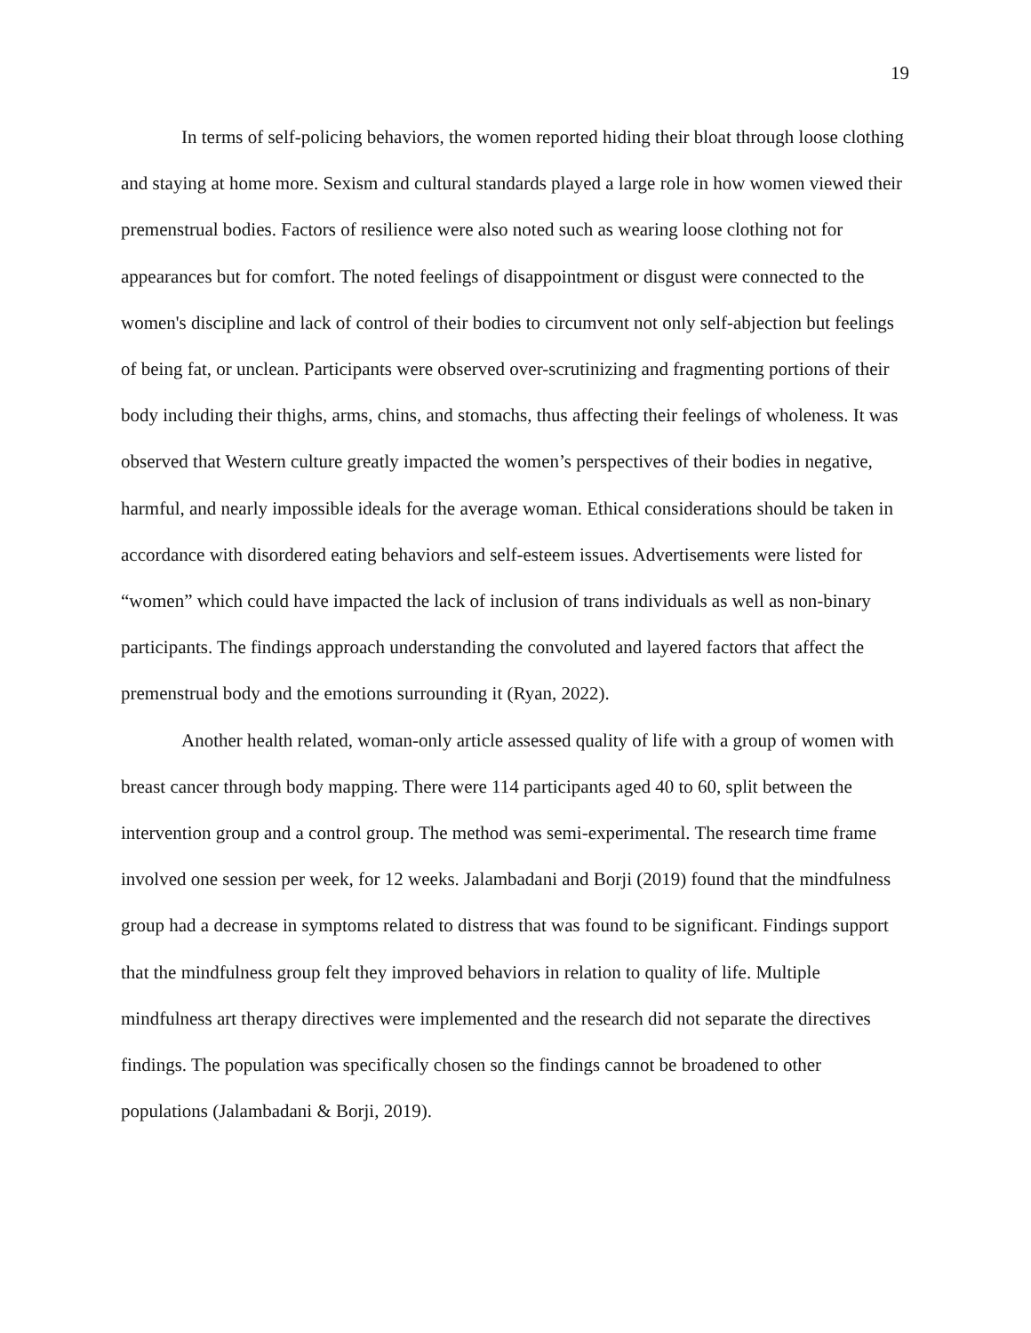19
In terms of self-policing behaviors, the women reported hiding their bloat through loose clothing and staying at home more. Sexism and cultural standards played a large role in how women viewed their premenstrual bodies. Factors of resilience were also noted such as wearing loose clothing not for appearances but for comfort. The noted feelings of disappointment or disgust were connected to the women's discipline and lack of control of their bodies to circumvent not only self-abjection but feelings of being fat, or unclean. Participants were observed over-scrutinizing and fragmenting portions of their body including their thighs, arms, chins, and stomachs, thus affecting their feelings of wholeness. It was observed that Western culture greatly impacted the women’s perspectives of their bodies in negative, harmful, and nearly impossible ideals for the average woman. Ethical considerations should be taken in accordance with disordered eating behaviors and self-esteem issues. Advertisements were listed for “women” which could have impacted the lack of inclusion of trans individuals as well as non-binary participants. The findings approach understanding the convoluted and layered factors that affect the premenstrual body and the emotions surrounding it (Ryan, 2022).
Another health related, woman-only article assessed quality of life with a group of women with breast cancer through body mapping. There were 114 participants aged 40 to 60, split between the intervention group and a control group. The method was semi-experimental. The research time frame involved one session per week, for 12 weeks. Jalambadani and Borji (2019) found that the mindfulness group had a decrease in symptoms related to distress that was found to be significant. Findings support that the mindfulness group felt they improved behaviors in relation to quality of life. Multiple mindfulness art therapy directives were implemented and the research did not separate the directives findings. The population was specifically chosen so the findings cannot be broadened to other populations (Jalambadani & Borji, 2019).